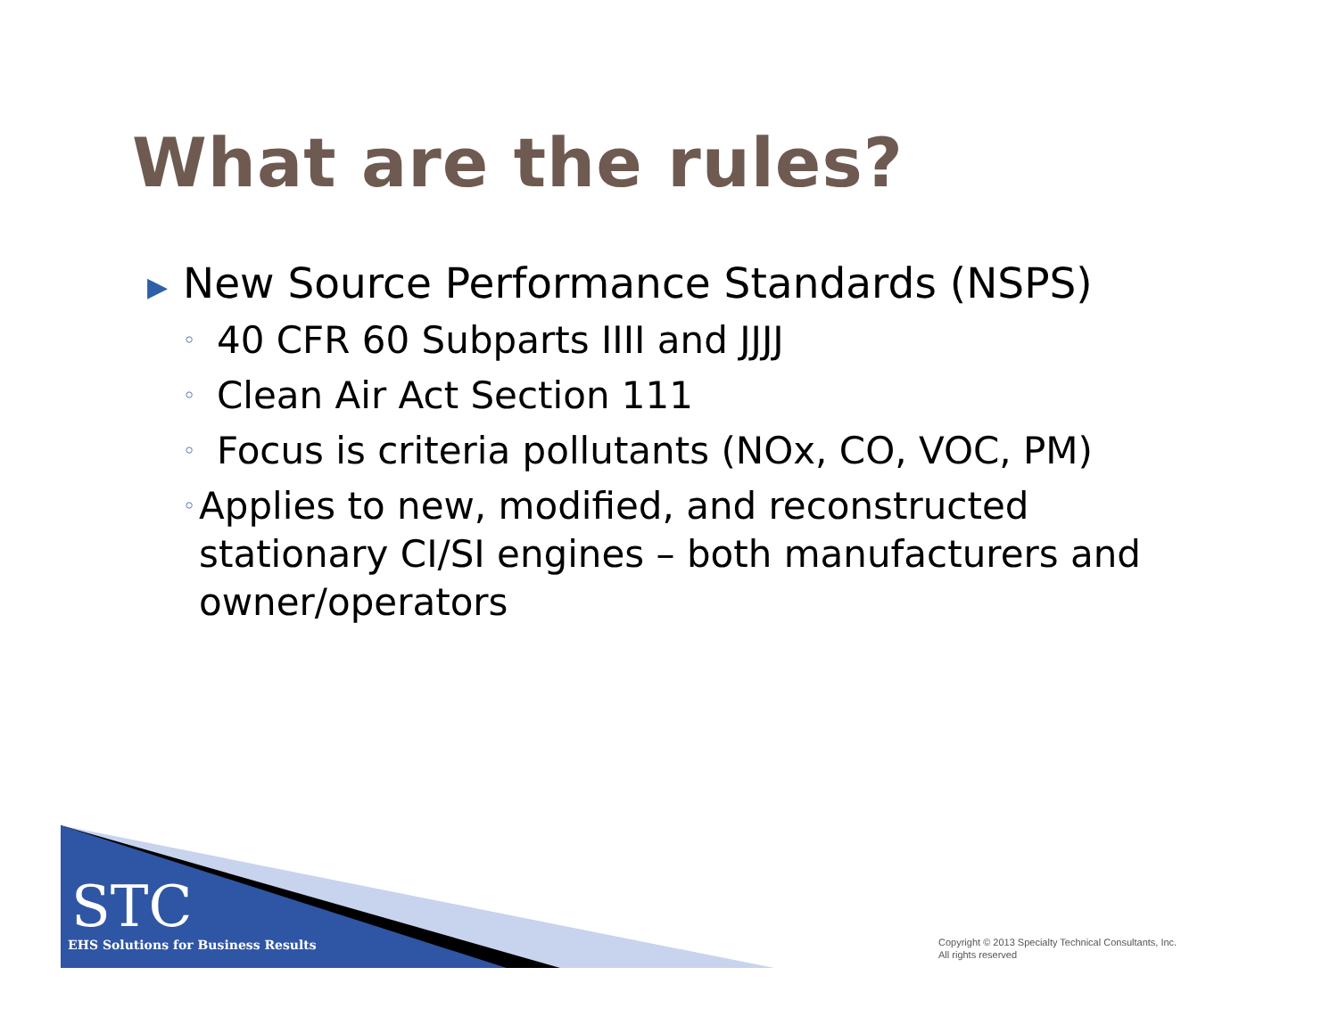What are the rules?
▶ New Source Performance Standards (NSPS)
◦ 40 CFR 60 Subparts IIII and JJJJ
◦ Clean Air Act Section 111
◦ Focus is criteria pollutants (NOx, CO, VOC, PM)
◦ Applies to new, modified, and reconstructed stationary CI/SI engines – both manufacturers and owner/operators
STC
EHS Solutions for Business Results
Copyright © 2013 Specialty Technical Consultants, Inc.
All rights reserved